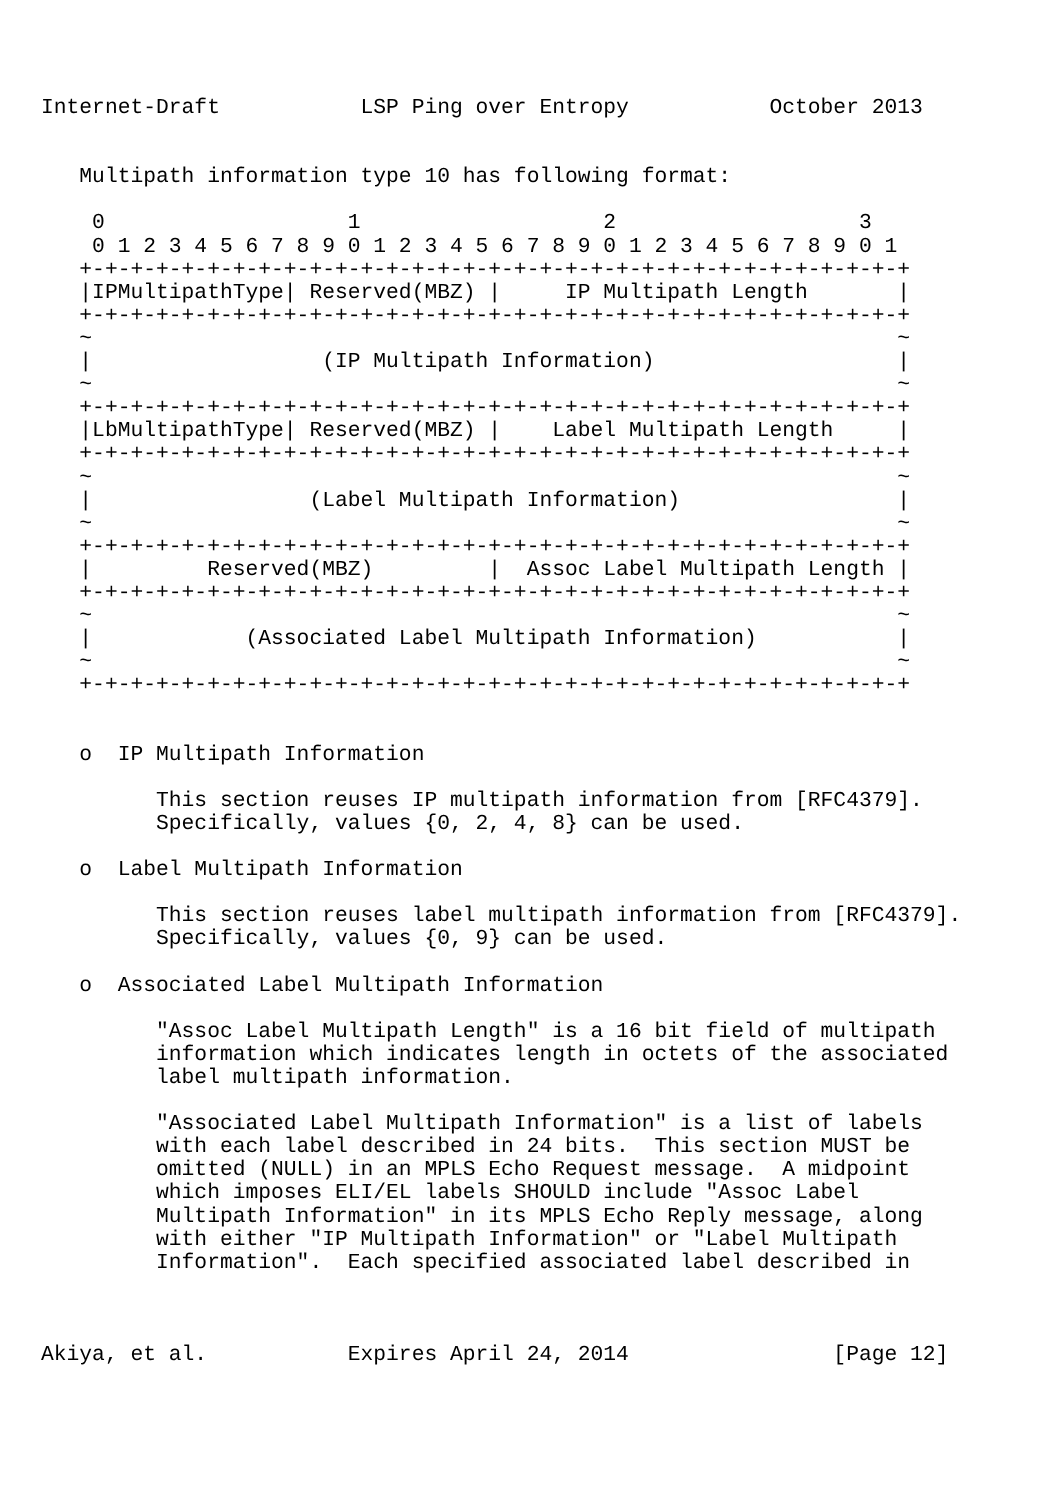Internet-Draft           LSP Ping over Entropy           October 2013


   Multipath information type 10 has following format:

    0                   1                   2                   3
    0 1 2 3 4 5 6 7 8 9 0 1 2 3 4 5 6 7 8 9 0 1 2 3 4 5 6 7 8 9 0 1
   +-+-+-+-+-+-+-+-+-+-+-+-+-+-+-+-+-+-+-+-+-+-+-+-+-+-+-+-+-+-+-+-+
   |IPMultipathType| Reserved(MBZ) |     IP Multipath Length       |
   +-+-+-+-+-+-+-+-+-+-+-+-+-+-+-+-+-+-+-+-+-+-+-+-+-+-+-+-+-+-+-+-+
   ~                                                               ~
   |                  (IP Multipath Information)                   |
   ~                                                               ~
   +-+-+-+-+-+-+-+-+-+-+-+-+-+-+-+-+-+-+-+-+-+-+-+-+-+-+-+-+-+-+-+-+
   |LbMultipathType| Reserved(MBZ) |    Label Multipath Length     |
   +-+-+-+-+-+-+-+-+-+-+-+-+-+-+-+-+-+-+-+-+-+-+-+-+-+-+-+-+-+-+-+-+
   ~                                                               ~
   |                 (Label Multipath Information)                 |
   ~                                                               ~
   +-+-+-+-+-+-+-+-+-+-+-+-+-+-+-+-+-+-+-+-+-+-+-+-+-+-+-+-+-+-+-+-+
   |         Reserved(MBZ)         |  Assoc Label Multipath Length |
   +-+-+-+-+-+-+-+-+-+-+-+-+-+-+-+-+-+-+-+-+-+-+-+-+-+-+-+-+-+-+-+-+
   ~                                                               ~
   |            (Associated Label Multipath Information)           |
   ~                                                               ~
   +-+-+-+-+-+-+-+-+-+-+-+-+-+-+-+-+-+-+-+-+-+-+-+-+-+-+-+-+-+-+-+-+


   o  IP Multipath Information

         This section reuses IP multipath information from [RFC4379].
         Specifically, values {0, 2, 4, 8} can be used.

   o  Label Multipath Information

         This section reuses label multipath information from [RFC4379].
         Specifically, values {0, 9} can be used.

   o  Associated Label Multipath Information

         "Assoc Label Multipath Length" is a 16 bit field of multipath
         information which indicates length in octets of the associated
         label multipath information.

         "Associated Label Multipath Information" is a list of labels
         with each label described in 24 bits.  This section MUST be
         omitted (NULL) in an MPLS Echo Request message.  A midpoint
         which imposes ELI/EL labels SHOULD include "Assoc Label
         Multipath Information" in its MPLS Echo Reply message, along
         with either "IP Multipath Information" or "Label Multipath
         Information".  Each specified associated label described in



Akiya, et al.           Expires April 24, 2014                [Page 12]